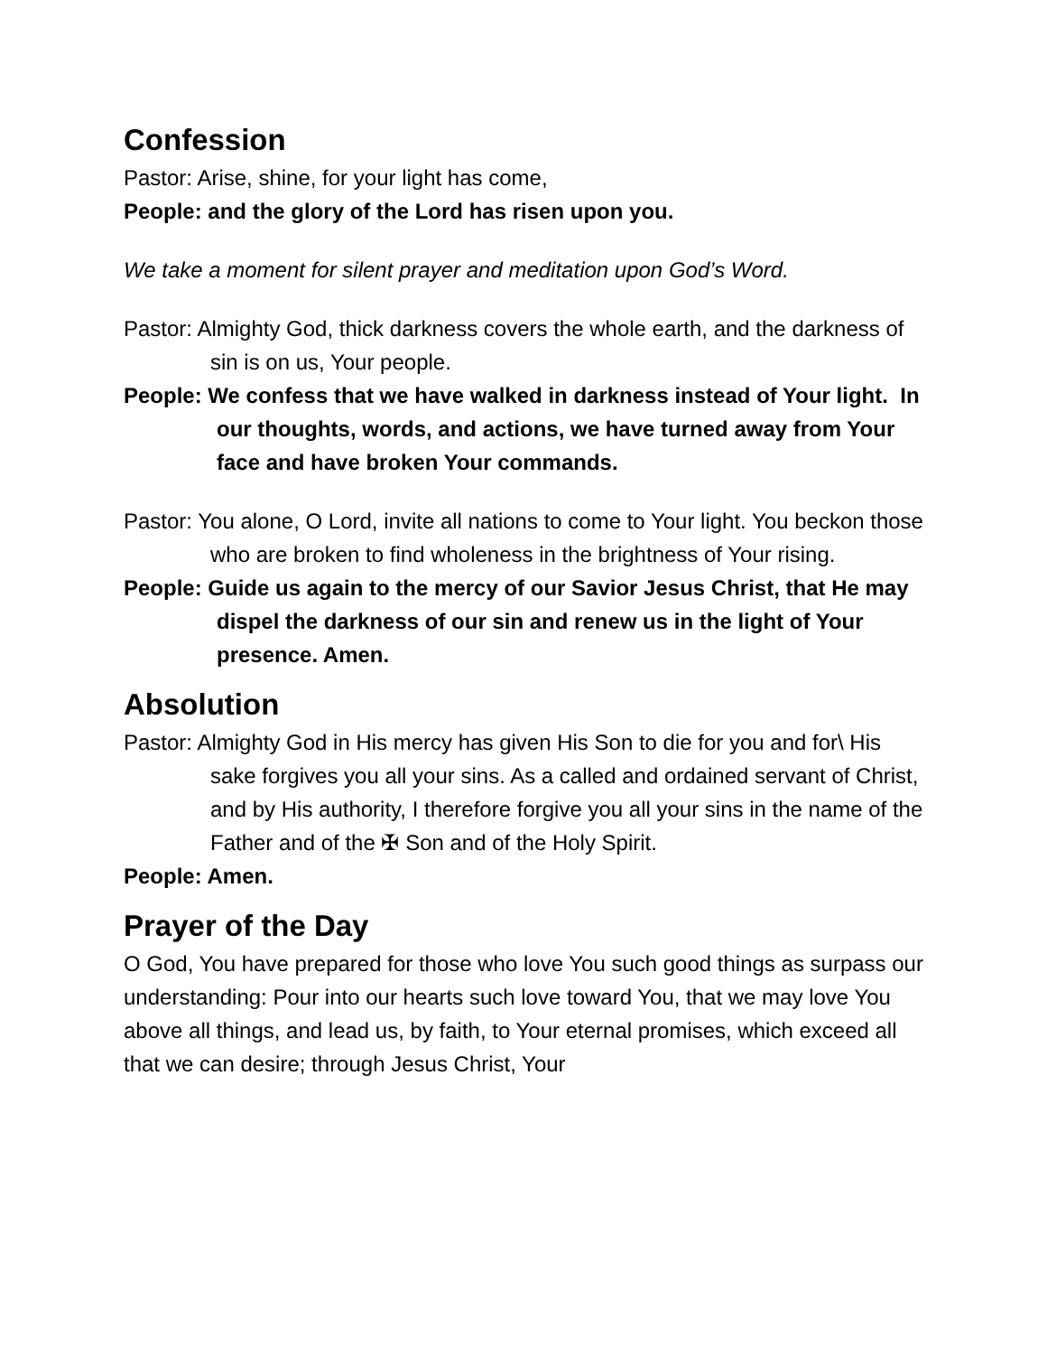Confession
Pastor: Arise, shine, for your light has come,
People: and the glory of the Lord has risen upon you.
We take a moment for silent prayer and meditation upon God’s Word.
Pastor: Almighty God, thick darkness covers the whole earth, and the darkness of sin is on us, Your people.
People: We confess that we have walked in darkness instead of Your light. In our thoughts, words, and actions, we have turned away from Your face and have broken Your commands.
Pastor: You alone, O Lord, invite all nations to come to Your light. You beckon those who are broken to find wholeness in the brightness of Your rising.
People: Guide us again to the mercy of our Savior Jesus Christ, that He may dispel the darkness of our sin and renew us in the light of Your presence. Amen.
Absolution
Pastor: Almighty God in His mercy has given His Son to die for you and for\ His sake forgives you all your sins. As a called and ordained servant of Christ, and by His authority, I therefore forgive you all your sins in the name of the Father and of the ✠ Son and of the Holy Spirit.
People: Amen.
Prayer of the Day
O God, You have prepared for those who love You such good things as surpass our understanding: Pour into our hearts such love toward You, that we may love You above all things, and lead us, by faith, to Your eternal promises, which exceed all that we can desire; through Jesus Christ, Your